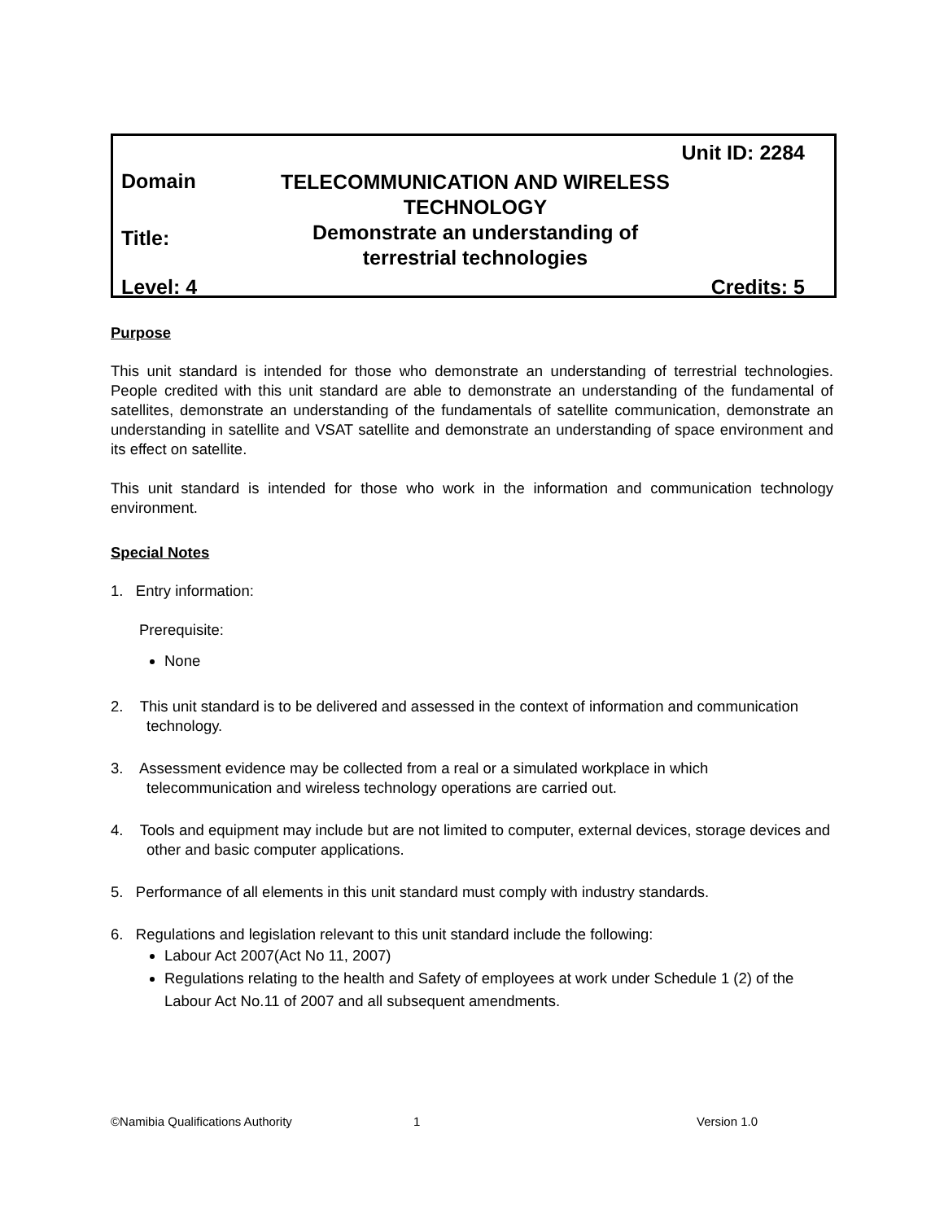Unit ID: 2284
Domain
TELECOMMUNICATION AND WIRELESS TECHNOLOGY
Title:
Demonstrate an understanding of
terrestrial technologies
Level: 4 Credits: 5
Purpose
This unit standard is intended for those who demonstrate an understanding of terrestrial technologies. People credited with this unit standard are able to demonstrate an understanding of the fundamental of satellites, demonstrate an understanding of the fundamentals of satellite communication, demonstrate an understanding in satellite and VSAT satellite and demonstrate an understanding of space environment and its effect on satellite.
This unit standard is intended for those who work in the information and communication technology environment.
Special Notes
1. Entry information:
Prerequisite:
None
2. This unit standard is to be delivered and assessed in the context of information and communication technology.
3. Assessment evidence may be collected from a real or a simulated workplace in which telecommunication and wireless technology operations are carried out.
4. Tools and equipment may include but are not limited to computer, external devices, storage devices and other and basic computer applications.
5. Performance of all elements in this unit standard must comply with industry standards.
6. Regulations and legislation relevant to this unit standard include the following:
Labour Act 2007(Act No 11, 2007)
Regulations relating to the health and Safety of employees at work under Schedule 1 (2) of the Labour Act No.11 of 2007 and all subsequent amendments.
©Namibia Qualifications Authority 1 Version 1.0